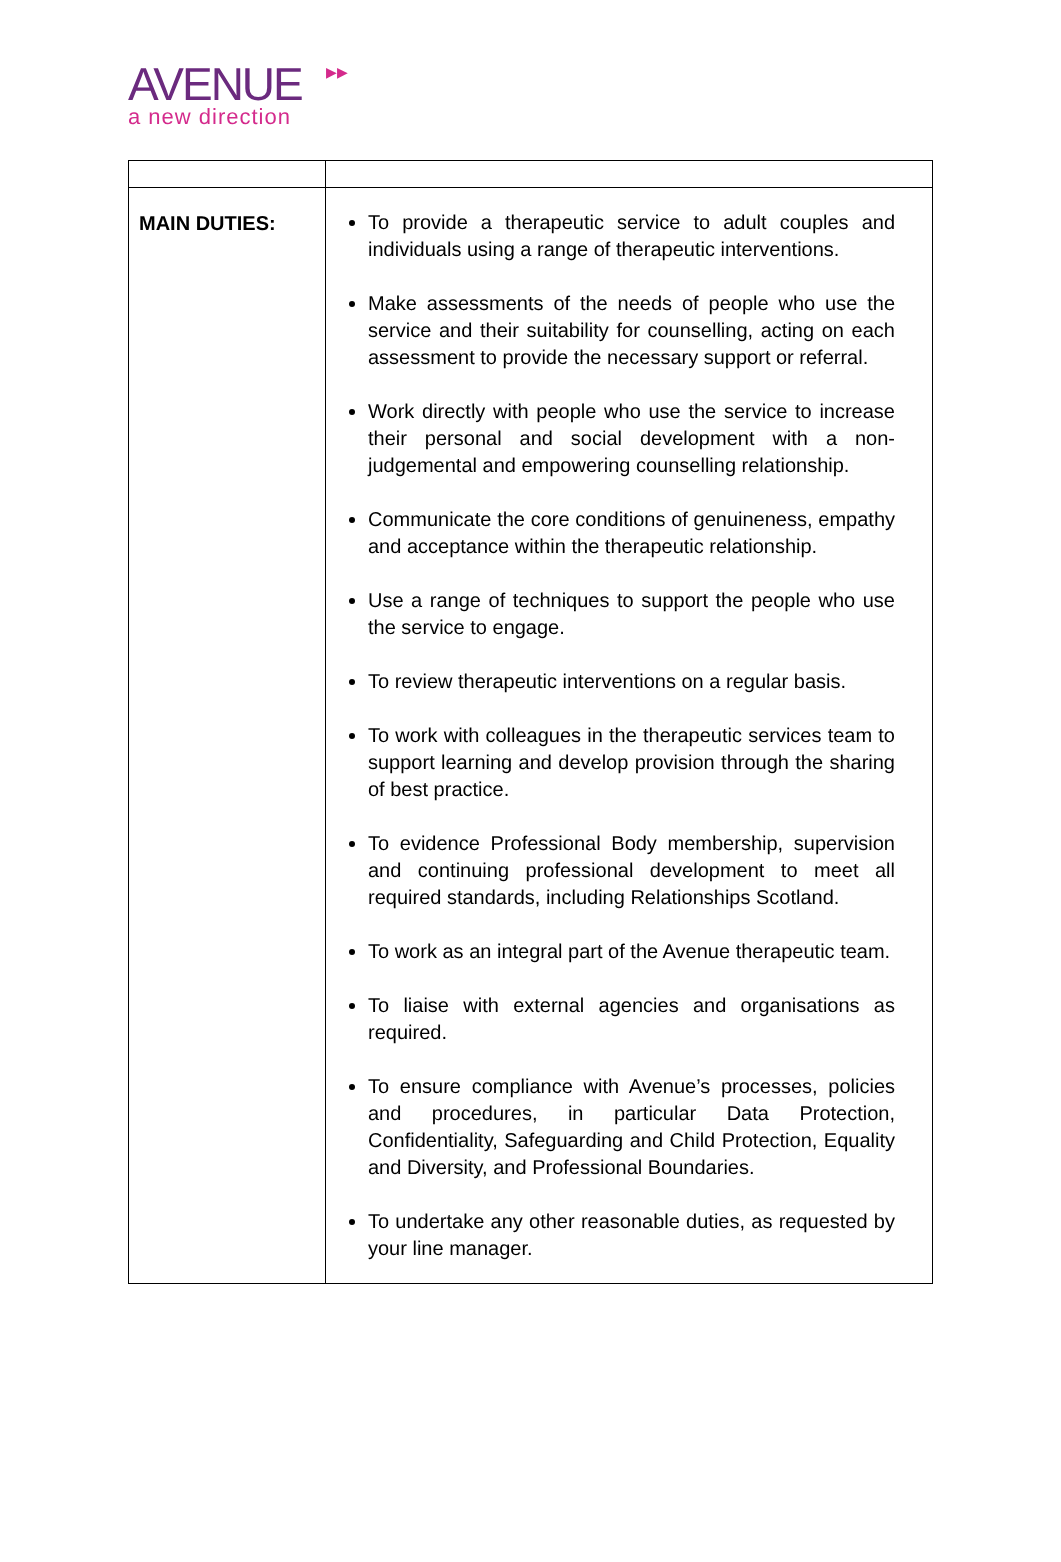▶▶
AVENUE
a new direction
| MAIN DUTIES: | To provide a therapeutic service to adult couples and individuals using a range of therapeutic interventions. Make assessments of the needs of people who use the service and their suitability for counselling, acting on each assessment to provide the necessary support or referral. Work directly with people who use the service to increase their personal and social development with a non-judgemental and empowering counselling relationship. Communicate the core conditions of genuineness, empathy and acceptance within the therapeutic relationship. Use a range of techniques to support the people who use the service to engage. To review therapeutic interventions on a regular basis. To work with colleagues in the therapeutic services team to support learning and develop provision through the sharing of best practice. To evidence Professional Body membership, supervision and continuing professional development to meet all required standards, including Relationships Scotland. To work as an integral part of the Avenue therapeutic team. To liaise with external agencies and organisations as required. To ensure compliance with Avenue’s processes, policies and procedures, in particular Data Protection, Confidentiality, Safeguarding and Child Protection, Equality and Diversity, and Professional Boundaries. To undertake any other reasonable duties, as requested by your line manager. |